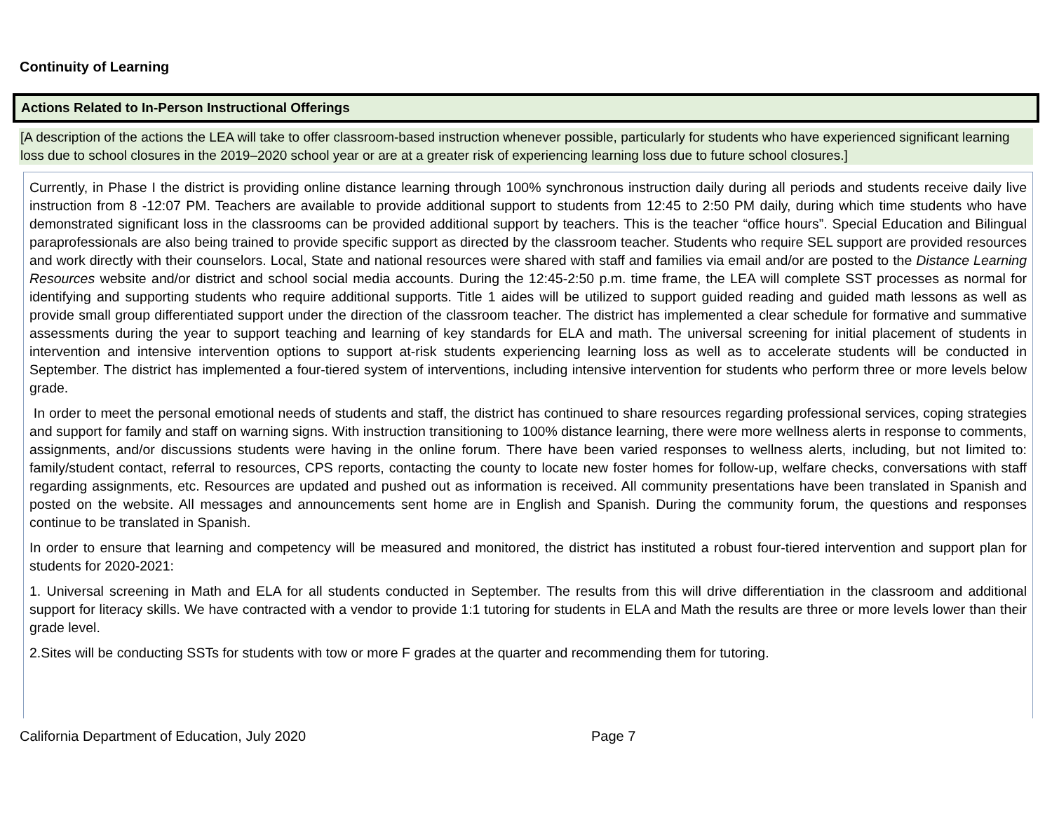Continuity of Learning
Actions Related to In-Person Instructional Offerings
[A description of the actions the LEA will take to offer classroom-based instruction whenever possible, particularly for students who have experienced significant learning loss due to school closures in the 2019–2020 school year or are at a greater risk of experiencing learning loss due to future school closures.]
Currently, in Phase I the district is providing online distance learning through 100% synchronous instruction daily during all periods and students receive daily live instruction from 8 -12:07 PM. Teachers are available to provide additional support to students from 12:45 to 2:50 PM daily, during which time students who have demonstrated significant loss in the classrooms can be provided additional support by teachers. This is the teacher “office hours”. Special Education and Bilingual paraprofessionals are also being trained to provide specific support as directed by the classroom teacher. Students who require SEL support are provided resources and work directly with their counselors. Local, State and national resources were shared with staff and families via email and/or are posted to the Distance Learning Resources website and/or district and school social media accounts. During the 12:45-2:50 p.m. time frame, the LEA will complete SST processes as normal for identifying and supporting students who require additional supports. Title 1 aides will be utilized to support guided reading and guided math lessons as well as provide small group differentiated support under the direction of the classroom teacher. The district has implemented a clear schedule for formative and summative assessments during the year to support teaching and learning of key standards for ELA and math. The universal screening for initial placement of students in intervention and intensive intervention options to support at-risk students experiencing learning loss as well as to accelerate students will be conducted in September. The district has implemented a four-tiered system of interventions, including intensive intervention for students who perform three or more levels below grade.
In order to meet the personal emotional needs of students and staff, the district has continued to share resources regarding professional services, coping strategies and support for family and staff on warning signs. With instruction transitioning to 100% distance learning, there were more wellness alerts in response to comments, assignments, and/or discussions students were having in the online forum. There have been varied responses to wellness alerts, including, but not limited to: family/student contact, referral to resources, CPS reports, contacting the county to locate new foster homes for follow-up, welfare checks, conversations with staff regarding assignments, etc. Resources are updated and pushed out as information is received. All community presentations have been translated in Spanish and posted on the website. All messages and announcements sent home are in English and Spanish. During the community forum, the questions and responses continue to be translated in Spanish.
In order to ensure that learning and competency will be measured and monitored, the district has instituted a robust four-tiered intervention and support plan for students for 2020-2021:
1. Universal screening in Math and ELA for all students conducted in September. The results from this will drive differentiation in the classroom and additional support for literacy skills. We have contracted with a vendor to provide 1:1 tutoring for students in ELA and Math the results are three or more levels lower than their grade level.
2.Sites will be conducting SSTs for students with tow or more F grades at the quarter and recommending them for tutoring.
California Department of Education, July 2020 Page 7